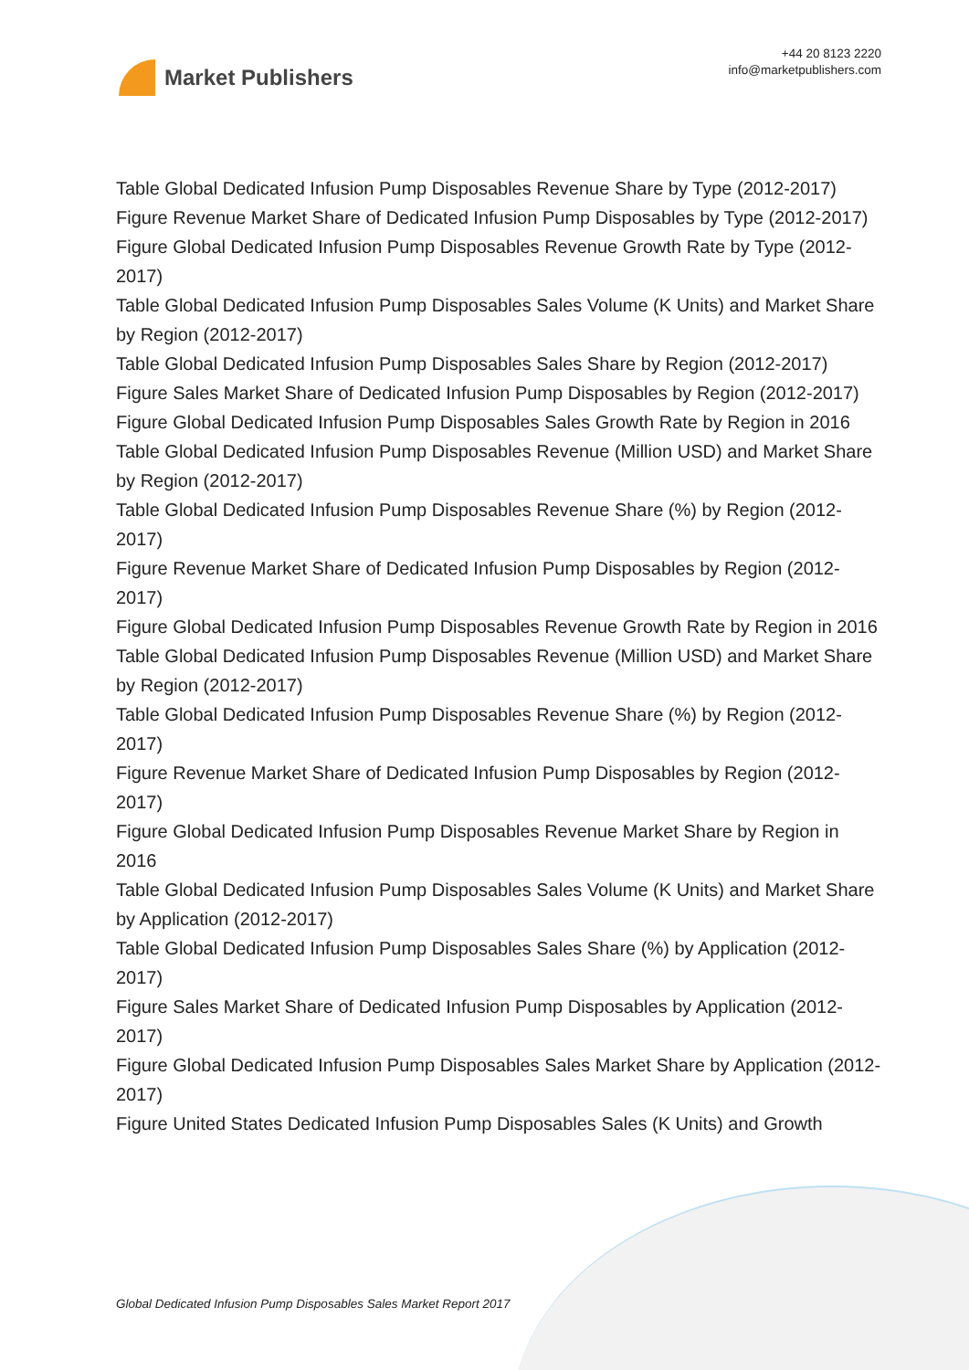Market Publishers
+44 20 8123 2220
info@marketpublishers.com
Table Global Dedicated Infusion Pump Disposables Revenue Share by Type (2012-2017)
Figure Revenue Market Share of Dedicated Infusion Pump Disposables by Type (2012-2017)
Figure Global Dedicated Infusion Pump Disposables Revenue Growth Rate by Type (2012-2017)
Table Global Dedicated Infusion Pump Disposables Sales Volume (K Units) and Market Share by Region (2012-2017)
Table Global Dedicated Infusion Pump Disposables Sales Share by Region (2012-2017)
Figure Sales Market Share of Dedicated Infusion Pump Disposables by Region (2012-2017)
Figure Global Dedicated Infusion Pump Disposables Sales Growth Rate by Region in 2016
Table Global Dedicated Infusion Pump Disposables Revenue (Million USD) and Market Share by Region (2012-2017)
Table Global Dedicated Infusion Pump Disposables Revenue Share (%) by Region (2012-2017)
Figure Revenue Market Share of Dedicated Infusion Pump Disposables by Region (2012-2017)
Figure Global Dedicated Infusion Pump Disposables Revenue Growth Rate by Region in 2016
Table Global Dedicated Infusion Pump Disposables Revenue (Million USD) and Market Share by Region (2012-2017)
Table Global Dedicated Infusion Pump Disposables Revenue Share (%) by Region (2012-2017)
Figure Revenue Market Share of Dedicated Infusion Pump Disposables by Region (2012-2017)
Figure Global Dedicated Infusion Pump Disposables Revenue Market Share by Region in 2016
Table Global Dedicated Infusion Pump Disposables Sales Volume (K Units) and Market Share by Application (2012-2017)
Table Global Dedicated Infusion Pump Disposables Sales Share (%) by Application (2012-2017)
Figure Sales Market Share of Dedicated Infusion Pump Disposables by Application (2012-2017)
Figure Global Dedicated Infusion Pump Disposables Sales Market Share by Application (2012-2017)
Figure United States Dedicated Infusion Pump Disposables Sales (K Units) and Growth
Global Dedicated Infusion Pump Disposables Sales Market Report 2017